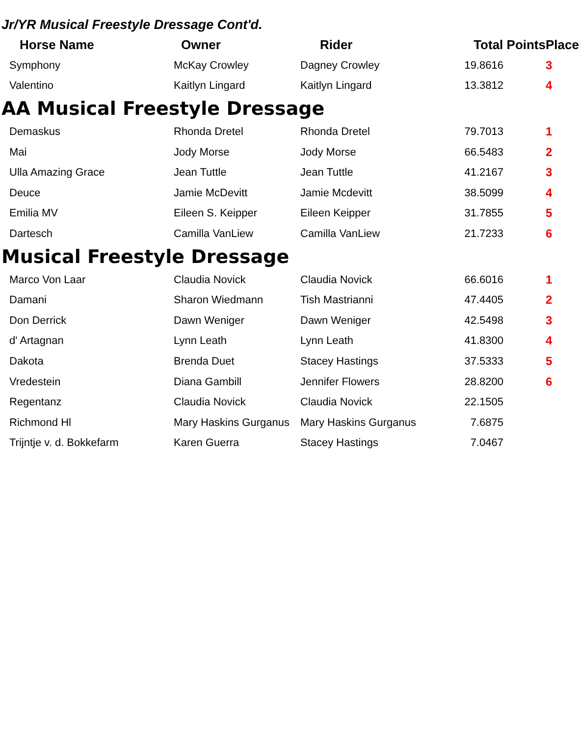Jr/YR Musical Freestyle Dressage Cont'd.
| Horse Name | Owner | Rider | Total Points | Place |
| --- | --- | --- | --- | --- |
| Symphony | McKay Crowley | Dagney Crowley | 19.8616 | 3 |
| Valentino | Kaitlyn Lingard | Kaitlyn Lingard | 13.3812 | 4 |
AA Musical Freestyle Dressage
| Demaskus | Rhonda Dretel | Rhonda Dretel | 79.7013 | 1 |
| Mai | Jody Morse | Jody Morse | 66.5483 | 2 |
| Ulla Amazing Grace | Jean Tuttle | Jean Tuttle | 41.2167 | 3 |
| Deuce | Jamie McDevitt | Jamie Mcdevitt | 38.5099 | 4 |
| Emilia MV | Eileen S. Keipper | Eileen Keipper | 31.7855 | 5 |
| Dartesch | Camilla VanLiew | Camilla VanLiew | 21.7233 | 6 |
Musical Freestyle Dressage
| Marco Von Laar | Claudia Novick | Claudia Novick | 66.6016 | 1 |
| Damani | Sharon Wiedmann | Tish Mastrianni | 47.4405 | 2 |
| Don Derrick | Dawn Weniger | Dawn Weniger | 42.5498 | 3 |
| d' Artagnan | Lynn Leath | Lynn Leath | 41.8300 | 4 |
| Dakota | Brenda Duet | Stacey Hastings | 37.5333 | 5 |
| Vredestein | Diana Gambill | Jennifer Flowers | 28.8200 | 6 |
| Regentanz | Claudia Novick | Claudia Novick | 22.1505 | |
| Richmond Hl | Mary Haskins Gurganus | Mary Haskins Gurganus | 7.6875 | |
| Trijntje v. d. Bokkefarm | Karen Guerra | Stacey Hastings | 7.0467 | |